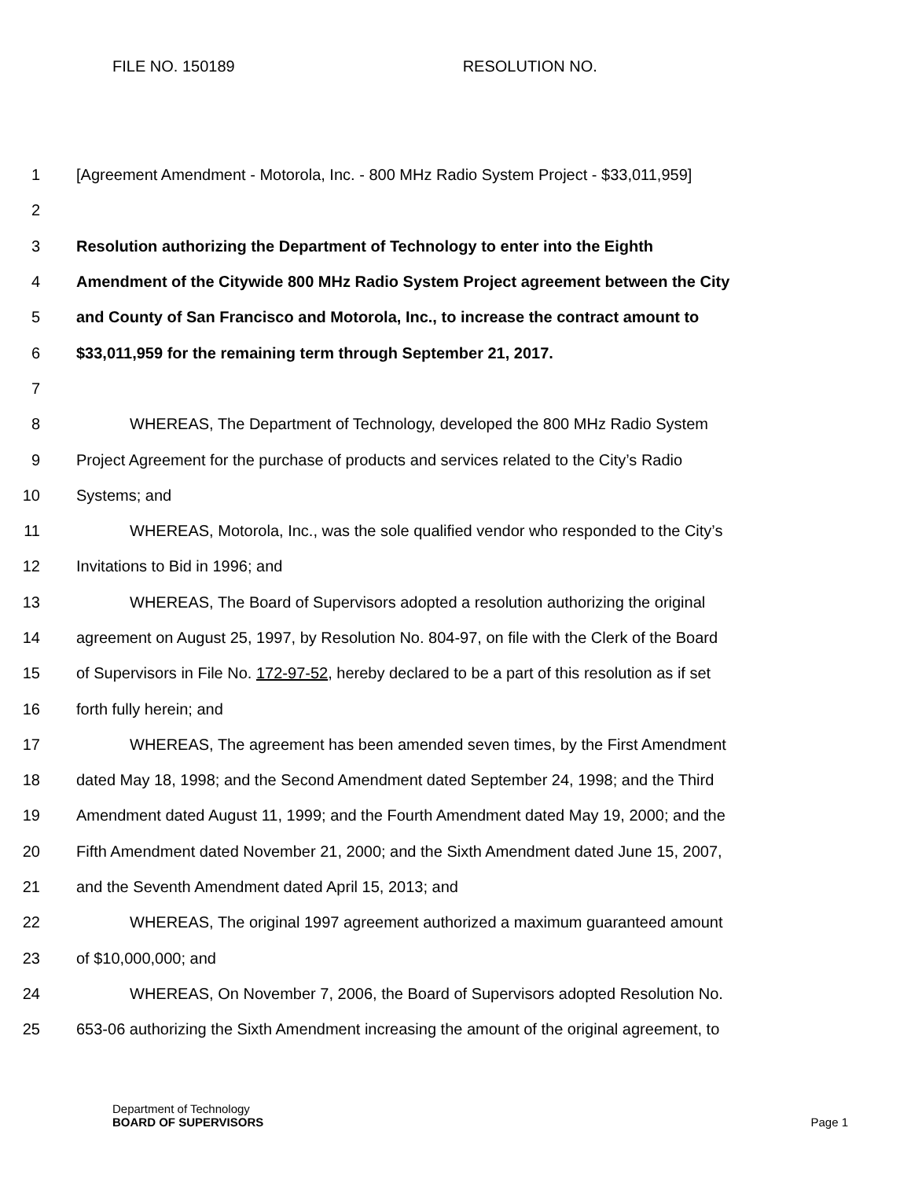FILE NO. 150189 RESOLUTION NO.
1 [Agreement Amendment - Motorola, Inc. - 800 MHz Radio System Project - $33,011,959]
2
3 Resolution authorizing the Department of Technology to enter into the Eighth
4 Amendment of the Citywide 800 MHz Radio System Project agreement between the City
5 and County of San Francisco and Motorola, Inc., to increase the contract amount to
6 $33,011,959 for the remaining term through September 21, 2017.
7
8 WHEREAS, The Department of Technology, developed the 800 MHz Radio System
9 Project Agreement for the purchase of products and services related to the City’s Radio
10 Systems; and
11 WHEREAS, Motorola, Inc., was the sole qualified vendor who responded to the City’s
12 Invitations to Bid in 1996; and
13 WHEREAS, The Board of Supervisors adopted a resolution authorizing the original
14 agreement on August 25, 1997, by Resolution No. 804-97, on file with the Clerk of the Board
15 of Supervisors in File No. 172-97-52, hereby declared to be a part of this resolution as if set
16 forth fully herein; and
17 WHEREAS, The agreement has been amended seven times, by the First Amendment
18 dated May 18, 1998; and the Second Amendment dated September 24, 1998; and the Third
19 Amendment dated August 11, 1999; and the Fourth Amendment dated May 19, 2000; and the
20 Fifth Amendment dated November 21, 2000; and the Sixth Amendment dated June 15, 2007,
21 and the Seventh Amendment dated April 15, 2013; and
22 WHEREAS, The original 1997 agreement authorized a maximum guaranteed amount
23 of $10,000,000; and
24 WHEREAS, On November 7, 2006, the Board of Supervisors adopted Resolution No.
25 653-06 authorizing the Sixth Amendment increasing the amount of the original agreement, to
Department of Technology
BOARD OF SUPERVISORS
Page 1